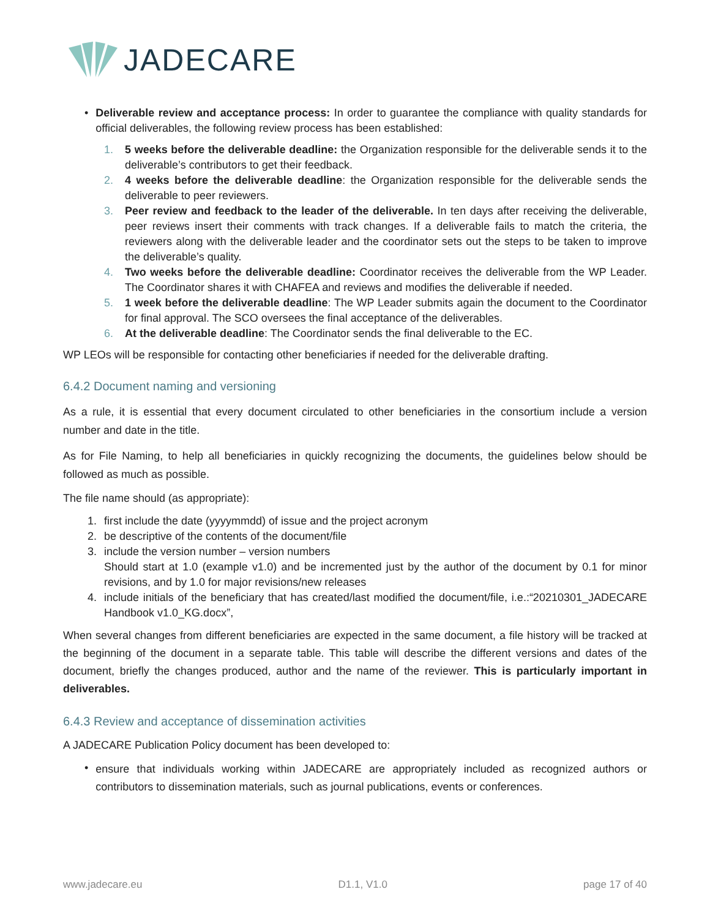JADECARE
• Deliverable review and acceptance process: In order to guarantee the compliance with quality standards for official deliverables, the following review process has been established:
1. 5 weeks before the deliverable deadline: the Organization responsible for the deliverable sends it to the deliverable’s contributors to get their feedback.
2. 4 weeks before the deliverable deadline: the Organization responsible for the deliverable sends the deliverable to peer reviewers.
3. Peer review and feedback to the leader of the deliverable. In ten days after receiving the deliverable, peer reviews insert their comments with track changes. If a deliverable fails to match the criteria, the reviewers along with the deliverable leader and the coordinator sets out the steps to be taken to improve the deliverable’s quality.
4. Two weeks before the deliverable deadline: Coordinator receives the deliverable from the WP Leader. The Coordinator shares it with CHAFEA and reviews and modifies the deliverable if needed.
5. 1 week before the deliverable deadline: The WP Leader submits again the document to the Coordinator for final approval. The SCO oversees the final acceptance of the deliverables.
6. At the deliverable deadline: The Coordinator sends the final deliverable to the EC.
WP LEOs will be responsible for contacting other beneficiaries if needed for the deliverable drafting.
6.4.2 Document naming and versioning
As a rule, it is essential that every document circulated to other beneficiaries in the consortium include a version number and date in the title.
As for File Naming, to help all beneficiaries in quickly recognizing the documents, the guidelines below should be followed as much as possible.
The file name should (as appropriate):
1. first include the date (yyyymmdd) of issue and the project acronym
2. be descriptive of the contents of the document/file
3. include the version number – version numbers
Should start at 1.0 (example v1.0) and be incremented just by the author of the document by 0.1 for minor revisions, and by 1.0 for major revisions/new releases
4. include initials of the beneficiary that has created/last modified the document/file, i.e.:“20210301_JADECARE Handbook v1.0_KG.docx”,
When several changes from different beneficiaries are expected in the same document, a file history will be tracked at the beginning of the document in a separate table. This table will describe the different versions and dates of the document, briefly the changes produced, author and the name of the reviewer. This is particularly important in deliverables.
6.4.3 Review and acceptance of dissemination activities
A JADECARE Publication Policy document has been developed to:
• ensure that individuals working within JADECARE are appropriately included as recognized authors or contributors to dissemination materials, such as journal publications, events or conferences.
www.jadecare.eu D1.1, V1.0 page 17 of 40